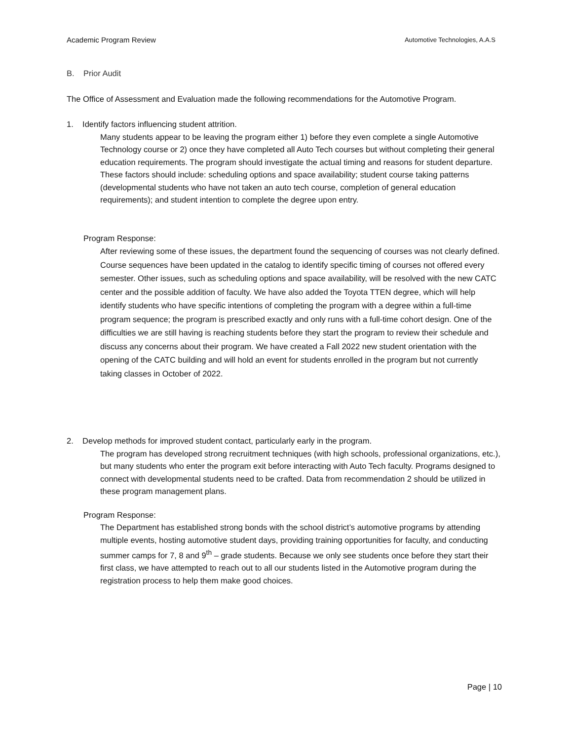Academic Program Review Automotive Technologies, A.A.S
B. Prior Audit
The Office of Assessment and Evaluation made the following recommendations for the Automotive Program.
1. Identify factors influencing student attrition.
Many students appear to be leaving the program either 1) before they even complete a single Automotive Technology course or 2) once they have completed all Auto Tech courses but without completing their general education requirements. The program should investigate the actual timing and reasons for student departure. These factors should include: scheduling options and space availability; student course taking patterns (developmental students who have not taken an auto tech course, completion of general education requirements); and student intention to complete the degree upon entry.
Program Response:
After reviewing some of these issues, the department found the sequencing of courses was not clearly defined. Course sequences have been updated in the catalog to identify specific timing of courses not offered every semester. Other issues, such as scheduling options and space availability, will be resolved with the new CATC center and the possible addition of faculty. We have also added the Toyota TTEN degree, which will help identify students who have specific intentions of completing the program with a degree within a full-time program sequence; the program is prescribed exactly and only runs with a full-time cohort design. One of the difficulties we are still having is reaching students before they start the program to review their schedule and discuss any concerns about their program. We have created a Fall 2022 new student orientation with the opening of the CATC building and will hold an event for students enrolled in the program but not currently taking classes in October of 2022.
2. Develop methods for improved student contact, particularly early in the program.
The program has developed strong recruitment techniques (with high schools, professional organizations, etc.), but many students who enter the program exit before interacting with Auto Tech faculty. Programs designed to connect with developmental students need to be crafted. Data from recommendation 2 should be utilized in these program management plans.
Program Response:
The Department has established strong bonds with the school district’s automotive programs by attending multiple events, hosting automotive student days, providing training opportunities for faculty, and conducting summer camps for 7, 8 and 9<sup>th</sup> – grade students. Because we only see students once before they start their first class, we have attempted to reach out to all our students listed in the Automotive program during the registration process to help them make good choices.
Page | 10